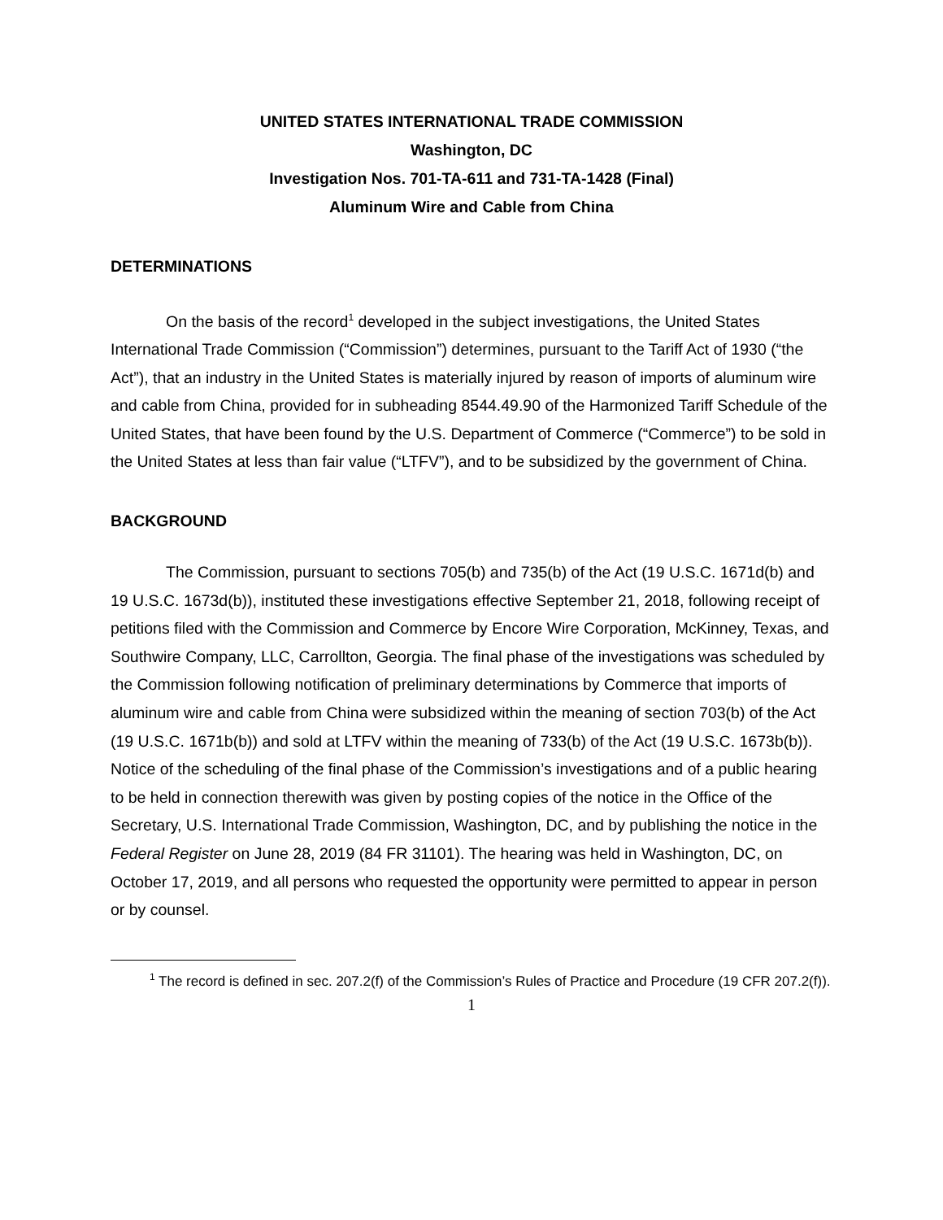UNITED STATES INTERNATIONAL TRADE COMMISSION
Washington, DC
Investigation Nos. 701-TA-611 and 731-TA-1428 (Final)
Aluminum Wire and Cable from China
DETERMINATIONS
On the basis of the record<sup>1</sup> developed in the subject investigations, the United States International Trade Commission (“Commission”) determines, pursuant to the Tariff Act of 1930 (“the Act”), that an industry in the United States is materially injured by reason of imports of aluminum wire and cable from China, provided for in subheading 8544.49.90 of the Harmonized Tariff Schedule of the United States, that have been found by the U.S. Department of Commerce (“Commerce”) to be sold in the United States at less than fair value (“LTFV”), and to be subsidized by the government of China.
BACKGROUND
The Commission, pursuant to sections 705(b) and 735(b) of the Act (19 U.S.C. 1671d(b) and 19 U.S.C. 1673d(b)), instituted these investigations effective September 21, 2018, following receipt of petitions filed with the Commission and Commerce by Encore Wire Corporation, McKinney, Texas, and Southwire Company, LLC, Carrollton, Georgia. The final phase of the investigations was scheduled by the Commission following notification of preliminary determinations by Commerce that imports of aluminum wire and cable from China were subsidized within the meaning of section 703(b) of the Act (19 U.S.C. 1671b(b)) and sold at LTFV within the meaning of 733(b) of the Act (19 U.S.C. 1673b(b)). Notice of the scheduling of the final phase of the Commission’s investigations and of a public hearing to be held in connection therewith was given by posting copies of the notice in the Office of the Secretary, U.S. International Trade Commission, Washington, DC, and by publishing the notice in the Federal Register on June 28, 2019 (84 FR 31101). The hearing was held in Washington, DC, on October 17, 2019, and all persons who requested the opportunity were permitted to appear in person or by counsel.
<sup>1</sup> The record is defined in sec. 207.2(f) of the Commission’s Rules of Practice and Procedure (19 CFR 207.2(f)).
1